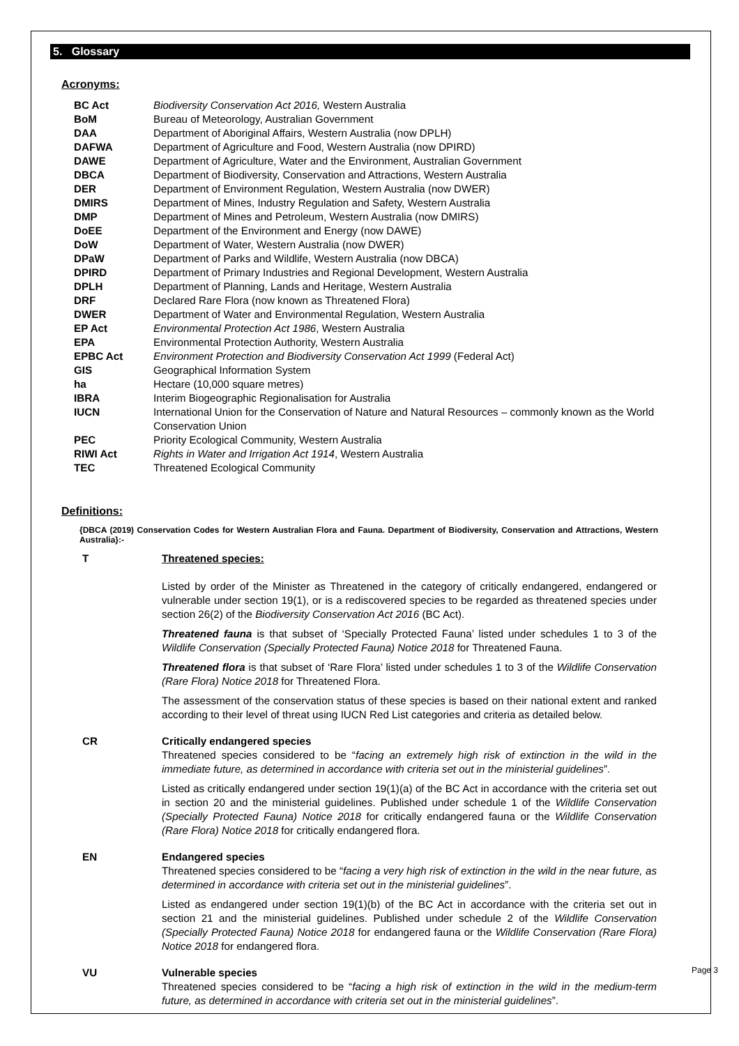5. Glossary
Acronyms:
| BC Act | Biodiversity Conservation Act 2016, Western Australia |
| BoM | Bureau of Meteorology, Australian Government |
| DAA | Department of Aboriginal Affairs, Western Australia (now DPLH) |
| DAFWA | Department of Agriculture and Food, Western Australia (now DPIRD) |
| DAWE | Department of Agriculture, Water and the Environment, Australian Government |
| DBCA | Department of Biodiversity, Conservation and Attractions, Western Australia |
| DER | Department of Environment Regulation, Western Australia (now DWER) |
| DMIRS | Department of Mines, Industry Regulation and Safety, Western Australia |
| DMP | Department of Mines and Petroleum, Western Australia (now DMIRS) |
| DoEE | Department of the Environment and Energy (now DAWE) |
| DoW | Department of Water, Western Australia (now DWER) |
| DPaW | Department of Parks and Wildlife, Western Australia (now DBCA) |
| DPIRD | Department of Primary Industries and Regional Development, Western Australia |
| DPLH | Department of Planning, Lands and Heritage, Western Australia |
| DRF | Declared Rare Flora (now known as Threatened Flora) |
| DWER | Department of Water and Environmental Regulation, Western Australia |
| EP Act | Environmental Protection Act 1986 , Western Australia |
| EPA | Environmental Protection Authority, Western Australia |
| EPBC Act | Environment Protection and Biodiversity Conservation Act 1999 (Federal Act) |
| GIS | Geographical Information System |
| ha | Hectare (10,000 square metres) |
| IBRA | Interim Biogeographic Regionalisation for Australia |
| IUCN | International Union for the Conservation of Nature and Natural Resources – commonly known as the World Conservation Union |
| PEC | Priority Ecological Community, Western Australia |
| RIWI Act | Rights in Water and Irrigation Act 1914 , Western Australia |
| TEC | Threatened Ecological Community |
Definitions:
{DBCA (2019) Conservation Codes for Western Australian Flora and Fauna. Department of Biodiversity, Conservation and Attractions, Western Australia}:-
T Threatened species:
Listed by order of the Minister as Threatened in the category of critically endangered, endangered or vulnerable under section 19(1), or is a rediscovered species to be regarded as threatened species under section 26(2) of the Biodiversity Conservation Act 2016 (BC Act).
Threatened fauna is that subset of ‘Specially Protected Fauna’ listed under schedules 1 to 3 of the Wildlife Conservation (Specially Protected Fauna) Notice 2018 for Threatened Fauna.
Threatened flora is that subset of ‘Rare Flora’ listed under schedules 1 to 3 of the Wildlife Conservation (Rare Flora) Notice 2018 for Threatened Flora.
The assessment of the conservation status of these species is based on their national extent and ranked according to their level of threat using IUCN Red List categories and criteria as detailed below.
CR Critically endangered species
Threatened species considered to be “facing an extremely high risk of extinction in the wild in the immediate future, as determined in accordance with criteria set out in the ministerial guidelines”.
Listed as critically endangered under section 19(1)(a) of the BC Act in accordance with the criteria set out in section 20 and the ministerial guidelines. Published under schedule 1 of the Wildlife Conservation (Specially Protected Fauna) Notice 2018 for critically endangered fauna or the Wildlife Conservation (Rare Flora) Notice 2018 for critically endangered flora.
EN Endangered species
Threatened species considered to be “facing a very high risk of extinction in the wild in the near future, as determined in accordance with criteria set out in the ministerial guidelines”.
Listed as endangered under section 19(1)(b) of the BC Act in accordance with the criteria set out in section 21 and the ministerial guidelines. Published under schedule 2 of the Wildlife Conservation (Specially Protected Fauna) Notice 2018 for endangered fauna or the Wildlife Conservation (Rare Flora) Notice 2018 for endangered flora.
VU Vulnerable species
Threatened species considered to be “facing a high risk of extinction in the wild in the medium-term future, as determined in accordance with criteria set out in the ministerial guidelines”.
Page 3